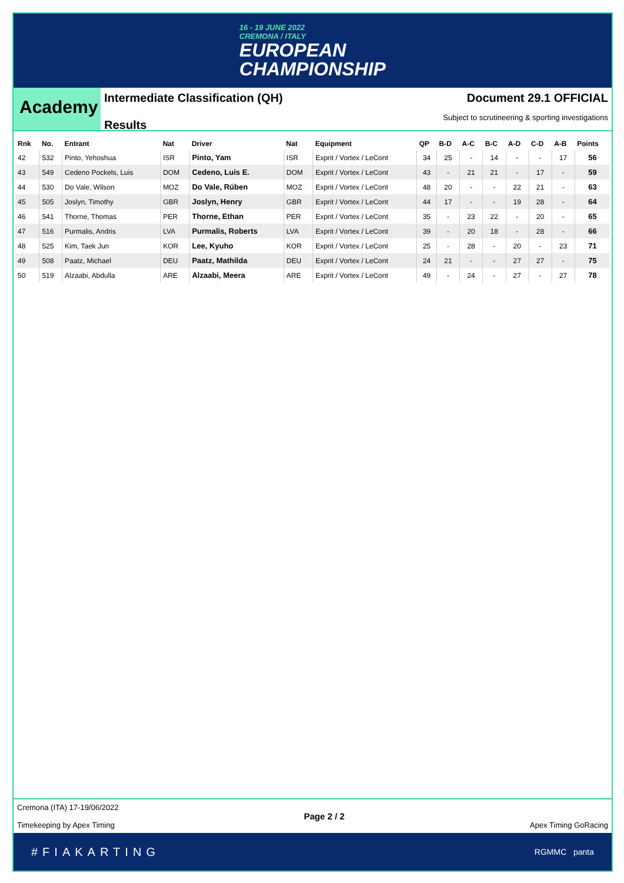16 - 19 JUNE 2022
CREMONA / ITALY
EUROPEAN
CHAMPIONSHIP
Academy
Intermediate Classification (QH)
Results
Document 29.1 OFFICIAL
Subject to scrutineering & sporting investigations
| Rnk | No. | Entrant | Nat | Driver | Nat | Equipment | QP | B-D | A-C | B-C | A-D | C-D | A-B | Points |
| --- | --- | --- | --- | --- | --- | --- | --- | --- | --- | --- | --- | --- | --- | --- |
| 42 | 532 | Pinto, Yehoshua | ISR | Pinto, Yam | ISR | Exprit / Vortex / LeCont | 34 | 25 | - | 14 | - | - | 17 | 56 |
| 43 | 549 | Cedeno Pockels, Luis | DOM | Cedeno, Luis E. | DOM | Exprit / Vortex / LeCont | 43 | - | 21 | 21 | - | 17 | - | 59 |
| 44 | 530 | Do Vale, Wilson | MOZ | Do Vale, Rúben | MOZ | Exprit / Vortex / LeCont | 48 | 20 | - | - | 22 | 21 | - | 63 |
| 45 | 505 | Joslyn, Timothy | GBR | Joslyn, Henry | GBR | Exprit / Vortex / LeCont | 44 | 17 | - | - | 19 | 28 | - | 64 |
| 46 | 541 | Thorne, Thomas | PER | Thorne, Ethan | PER | Exprit / Vortex / LeCont | 35 | - | 23 | 22 | - | 20 | - | 65 |
| 47 | 516 | Purmalis, Andris | LVA | Purmalis, Roberts | LVA | Exprit / Vortex / LeCont | 39 | - | 20 | 18 | - | 28 | - | 66 |
| 48 | 525 | Kim, Taek Jun | KOR | Lee, Kyuho | KOR | Exprit / Vortex / LeCont | 25 | - | 28 | - | 20 | - | 23 | 71 |
| 49 | 508 | Paatz, Michael | DEU | Paatz, Mathilda | DEU | Exprit / Vortex / LeCont | 24 | 21 | - | - | 27 | 27 | - | 75 |
| 50 | 519 | Alzaabi, Abdulla | ARE | Alzaabi, Meera | ARE | Exprit / Vortex / LeCont | 49 | - | 24 | - | 27 | - | 27 | 78 |
Cremona (ITA) 17-19/06/2022
Timekeeping by Apex Timing
Page 2 / 2
Apex Timing GoRacing
#FIAKARTING RGMMC panta